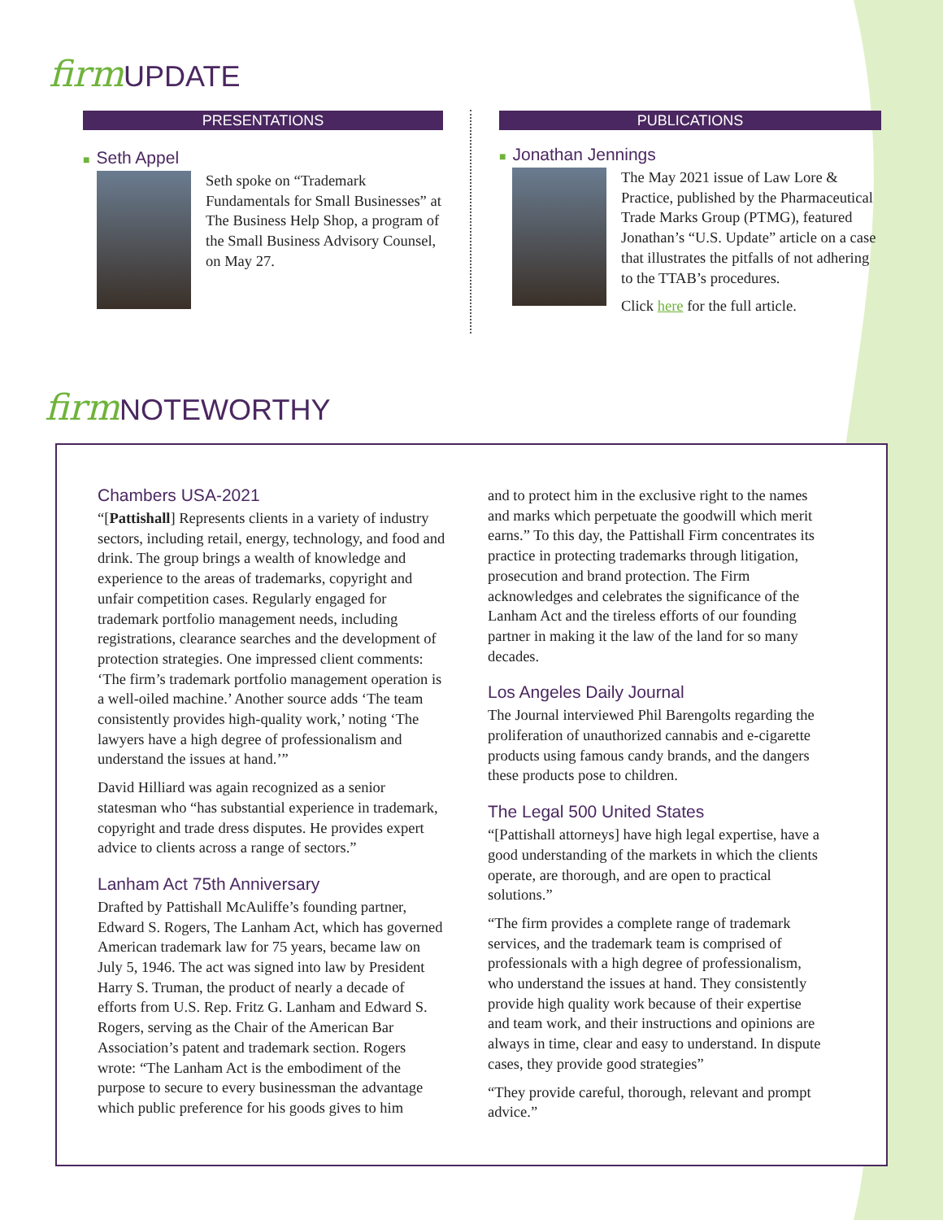firm UPDATE
PRESENTATIONS
■ Seth Appel
Seth spoke on “Trademark Fundamentals for Small Businesses” at The Business Help Shop, a program of the Small Business Advisory Counsel, on May 27.
PUBLICATIONS
■ Jonathan Jennings
The May 2021 issue of Law Lore & Practice, published by the Pharmaceutical Trade Marks Group (PTMG), featured Jonathan’s “U.S. Update” article on a case that illustrates the pitfalls of not adhering to the TTAB’s procedures.
Click here for the full article.
firm NOTEWORTHY
Chambers USA-2021
“[Pattishall] Represents clients in a variety of industry sectors, including retail, energy, technology, and food and drink. The group brings a wealth of knowledge and experience to the areas of trademarks, copyright and unfair competition cases. Regularly engaged for trademark portfolio management needs, including registrations, clearance searches and the development of protection strategies. One impressed client comments: ‘The firm’s trademark portfolio management operation is a well-oiled machine.’ Another source adds ‘The team consistently provides high-quality work,’ noting ‘The lawyers have a high degree of professionalism and understand the issues at hand.’”
David Hilliard was again recognized as a senior statesman who “has substantial experience in trademark, copyright and trade dress disputes. He provides expert advice to clients across a range of sectors.”
Lanham Act 75th Anniversary
Drafted by Pattishall McAuliffe’s founding partner, Edward S. Rogers, The Lanham Act, which has governed American trademark law for 75 years, became law on July 5, 1946. The act was signed into law by President Harry S. Truman, the product of nearly a decade of efforts from U.S. Rep. Fritz G. Lanham and Edward S. Rogers, serving as the Chair of the American Bar Association’s patent and trademark section. Rogers wrote: “The Lanham Act is the embodiment of the purpose to secure to every businessman the advantage which public preference for his goods gives to him
and to protect him in the exclusive right to the names and marks which perpetuate the goodwill which merit earns.” To this day, the Pattishall Firm concentrates its practice in protecting trademarks through litigation, prosecution and brand protection. The Firm acknowledges and celebrates the significance of the Lanham Act and the tireless efforts of our founding partner in making it the law of the land for so many decades.
Los Angeles Daily Journal
The Journal interviewed Phil Barengolts regarding the proliferation of unauthorized cannabis and e-cigarette products using famous candy brands, and the dangers these products pose to children.
The Legal 500 United States
“[Pattishall attorneys] have high legal expertise, have a good understanding of the markets in which the clients operate, are thorough, and are open to practical solutions.”
“The firm provides a complete range of trademark services, and the trademark team is comprised of professionals with a high degree of professionalism, who understand the issues at hand. They consistently provide high quality work because of their expertise and team work, and their instructions and opinions are always in time, clear and easy to understand. In dispute cases, they provide good strategies”
“They provide careful, thorough, relevant and prompt advice.”